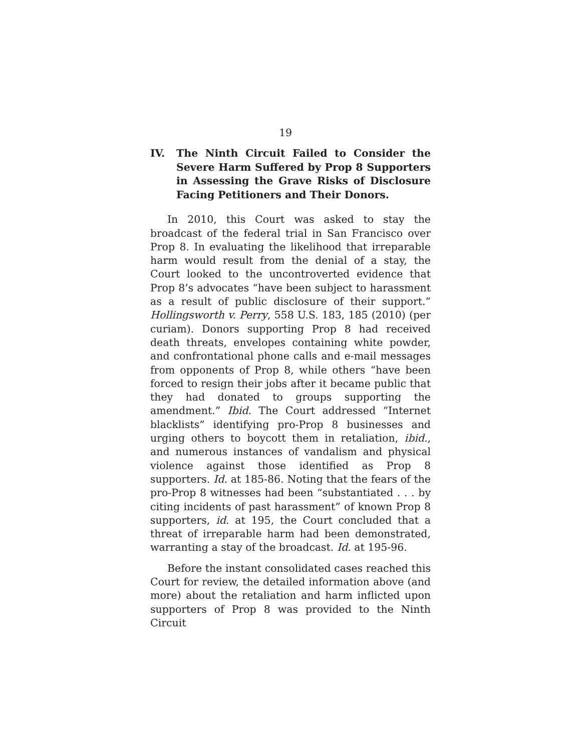19
IV. The Ninth Circuit Failed to Consider the Severe Harm Suffered by Prop 8 Supporters in Assessing the Grave Risks of Disclosure Facing Petitioners and Their Donors.
In 2010, this Court was asked to stay the broadcast of the federal trial in San Francisco over Prop 8. In evaluating the likelihood that irreparable harm would result from the denial of a stay, the Court looked to the uncontroverted evidence that Prop 8’s advocates “have been subject to harassment as a result of public disclosure of their support.” Hollingsworth v. Perry, 558 U.S. 183, 185 (2010) (per curiam). Donors supporting Prop 8 had received death threats, envelopes containing white powder, and confrontational phone calls and e-mail messages from opponents of Prop 8, while others “have been forced to resign their jobs after it became public that they had donated to groups supporting the amendment.” Ibid. The Court addressed “Internet blacklists” identifying pro-Prop 8 businesses and urging others to boycott them in retaliation, ibid., and numerous instances of vandalism and physical violence against those identified as Prop 8 supporters. Id. at 185-86. Noting that the fears of the pro-Prop 8 witnesses had been “substantiated . . . by citing incidents of past harassment” of known Prop 8 supporters, id. at 195, the Court concluded that a threat of irreparable harm had been demonstrated, warranting a stay of the broadcast. Id. at 195-96.
Before the instant consolidated cases reached this Court for review, the detailed information above (and more) about the retaliation and harm inflicted upon supporters of Prop 8 was provided to the Ninth Circuit